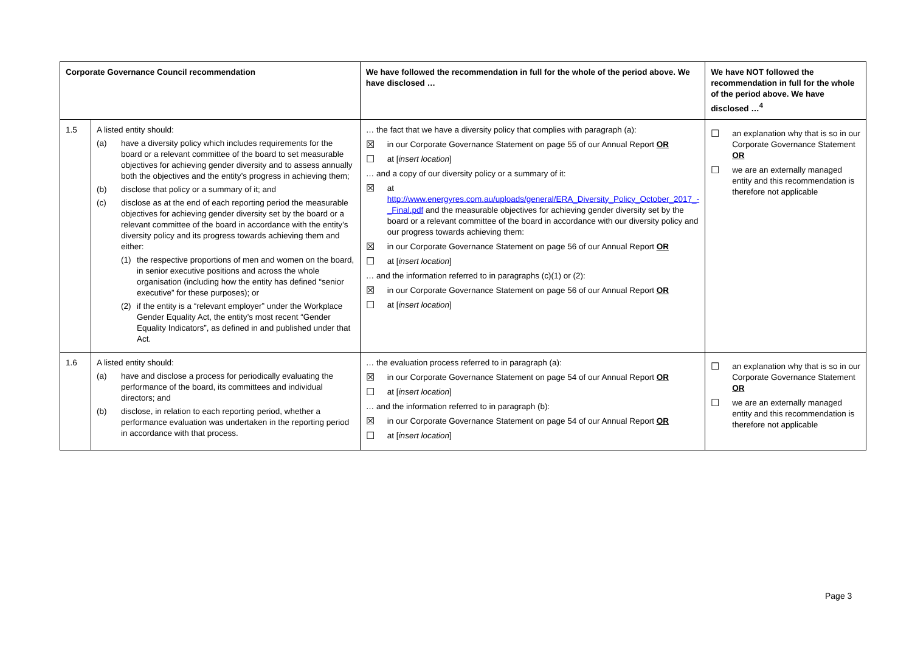| Corporate Governance Council recommendation | | We have followed the recommendation in full for the whole of the period above. We have disclosed … | We have NOT followed the recommendation in full for the whole of the period above. We have disclosed …<sup>4</sup> |
| --- | --- | --- | --- |
| 1.5 | A listed entity should: (a) have a diversity policy which includes requirements for the board or a relevant committee of the board to set measurable objectives for achieving gender diversity and to assess annually both the objectives and the entity’s progress in achieving them; (b) disclose that policy or a summary of it; and (c) disclose as at the end of each reporting period the measurable objectives for achieving gender diversity set by the board or a relevant committee of the board in accordance with the entity’s diversity policy and its progress towards achieving them and either: (1) the respective proportions of men and women on the board, in senior executive positions and across the whole organisation (including how the entity has defined “senior executive” for these purposes); or (2) if the entity is a “relevant employer” under the Workplace Gender Equality Act, the entity’s most recent “Gender Equality Indicators”, as defined in and published under that Act. | … the fact that we have a diversity policy that complies with paragraph (a): ☒ in our Corporate Governance Statement on page 55 of our Annual Report OR ☐ at [ insert location ] … and a copy of our diversity policy or a summary of it: ☒ at http://www.energyres.com.au/uploads/general/ERA_Diversity_Policy_October_2017_-_Final.pdf and the measurable objectives for achieving gender diversity set by the board or a relevant committee of the board in accordance with our diversity policy and our progress towards achieving them: ☒ in our Corporate Governance Statement on page 56 of our Annual Report OR ☐ at [ insert location ] … and the information referred to in paragraphs (c)(1) or (2): ☒ in our Corporate Governance Statement on page 56 of our Annual Report OR ☐ at [ insert location ] | ☐ an explanation why that is so in our Corporate Governance Statement OR ☐ we are an externally managed entity and this recommendation is therefore not applicable |
| 1.6 | A listed entity should: (a) have and disclose a process for periodically evaluating the performance of the board, its committees and individual directors; and (b) disclose, in relation to each reporting period, whether a performance evaluation was undertaken in the reporting period in accordance with that process. | … the evaluation process referred to in paragraph (a): ☒ in our Corporate Governance Statement on page 54 of our Annual Report OR ☐ at [ insert location ] … and the information referred to in paragraph (b): ☒ in our Corporate Governance Statement on page 54 of our Annual Report OR ☐ at [ insert location ] | ☐ an explanation why that is so in our Corporate Governance Statement OR ☐ we are an externally managed entity and this recommendation is therefore not applicable |
Page 3